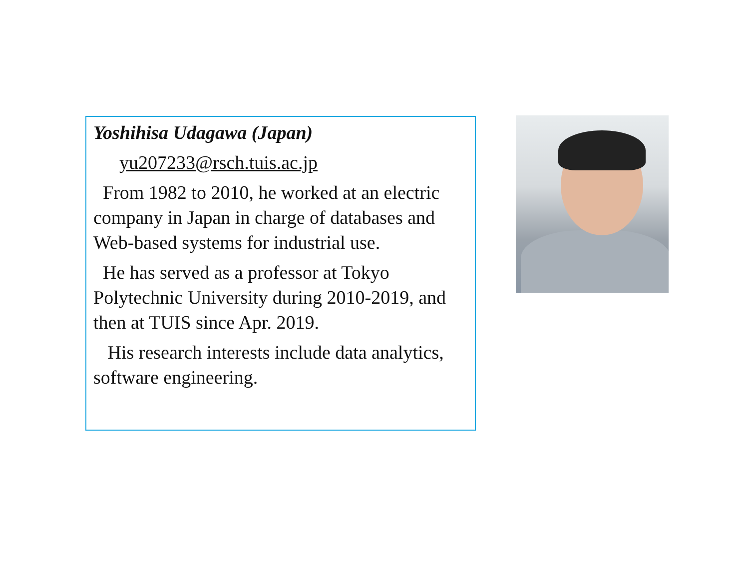Yoshihisa Udagawa (Japan)
yu207233@rsch.tuis.ac.jp
From 1982 to 2010, he worked at an electric company in Japan in charge of databases and Web-based systems for industrial use.
He has served as a professor at Tokyo Polytechnic University during 2010-2019, and then at TUIS since Apr. 2019.
His research interests include data analytics, software engineering.